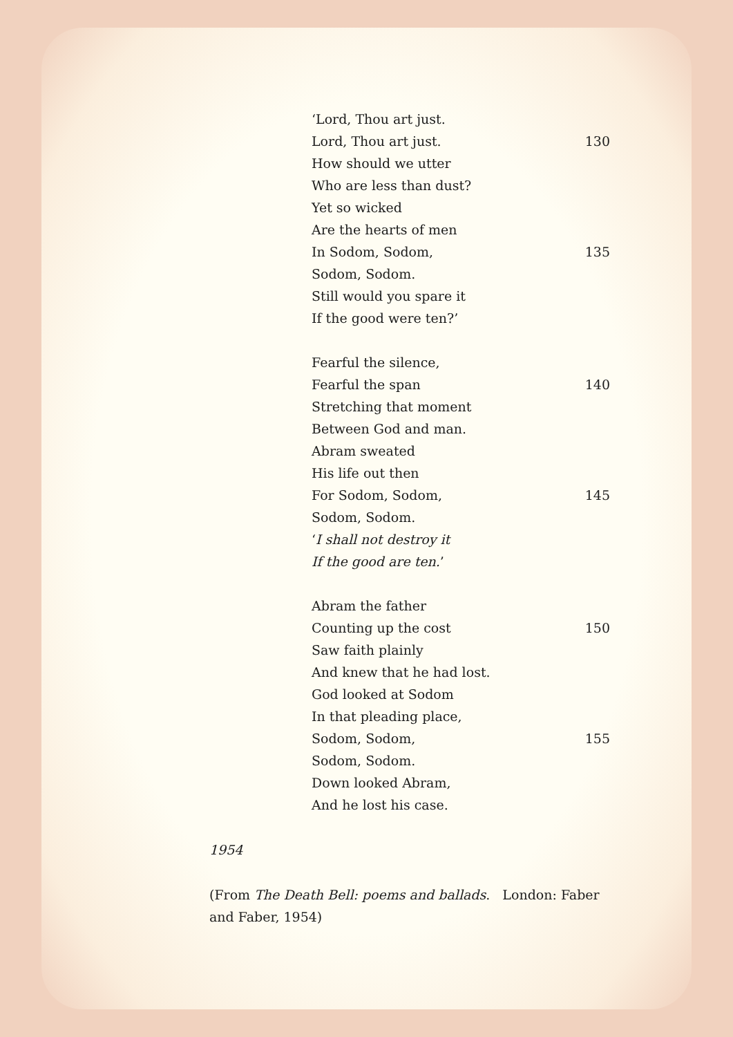‘Lord, Thou art just.
Lord, Thou art just. 130
How should we utter
Who are less than dust?
Yet so wicked
Are the hearts of men
In Sodom, Sodom, 135
Sodom, Sodom.
Still would you spare it
If the good were ten?’
Fearful the silence,
Fearful the span 140
Stretching that moment
Between God and man.
Abram sweated
His life out then
For Sodom, Sodom, 145
Sodom, Sodom.
‘I shall not destroy it
If the good are ten.’
Abram the father
Counting up the cost 150
Saw faith plainly
And knew that he had lost.
God looked at Sodom
In that pleading place,
Sodom, Sodom, 155
Sodom, Sodom.
Down looked Abram,
And he lost his case.
1954
(From The Death Bell: poems and ballads. London: Faber and Faber, 1954)